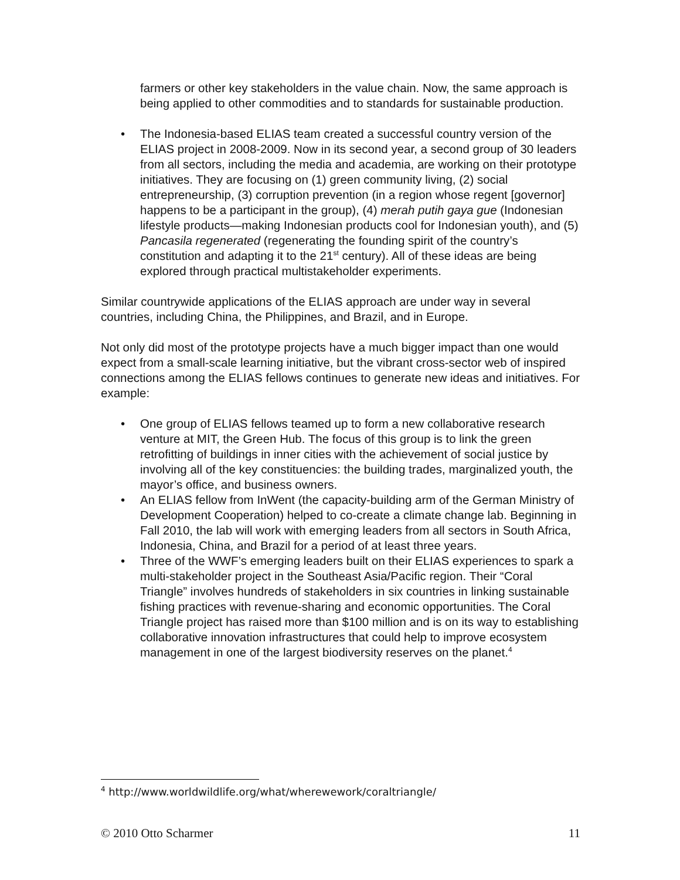farmers or other key stakeholders in the value chain. Now, the same approach is being applied to other commodities and to standards for sustainable production.
• The Indonesia-based ELIAS team created a successful country version of the ELIAS project in 2008-2009. Now in its second year, a second group of 30 leaders from all sectors, including the media and academia, are working on their prototype initiatives. They are focusing on (1) green community living, (2) social entrepreneurship, (3) corruption prevention (in a region whose regent [governor] happens to be a participant in the group), (4) merah putih gaya gue (Indonesian lifestyle products—making Indonesian products cool for Indonesian youth), and (5) Pancasila regenerated (regenerating the founding spirit of the country’s constitution and adapting it to the 21<sup>st</sup> century). All of these ideas are being explored through practical multistakeholder experiments.
Similar countrywide applications of the ELIAS approach are under way in several countries, including China, the Philippines, and Brazil, and in Europe.
Not only did most of the prototype projects have a much bigger impact than one would expect from a small-scale learning initiative, but the vibrant cross-sector web of inspired connections among the ELIAS fellows continues to generate new ideas and initiatives. For example:
• One group of ELIAS fellows teamed up to form a new collaborative research venture at MIT, the Green Hub. The focus of this group is to link the green retrofitting of buildings in inner cities with the achievement of social justice by involving all of the key constituencies: the building trades, marginalized youth, the mayor’s office, and business owners.
• An ELIAS fellow from InWent (the capacity-building arm of the German Ministry of Development Cooperation) helped to co-create a climate change lab. Beginning in Fall 2010, the lab will work with emerging leaders from all sectors in South Africa, Indonesia, China, and Brazil for a period of at least three years.
• Three of the WWF’s emerging leaders built on their ELIAS experiences to spark a multi-stakeholder project in the Southeast Asia/Pacific region. Their “Coral Triangle” involves hundreds of stakeholders in six countries in linking sustainable fishing practices with revenue-sharing and economic opportunities. The Coral Triangle project has raised more than $100 million and is on its way to establishing collaborative innovation infrastructures that could help to improve ecosystem management in one of the largest biodiversity reserves on the planet.<sup>4</sup>
<sup>4</sup> http://www.worldwildlife.org/what/wherewework/coraltriangle/
© 2010 Otto Scharmer 11